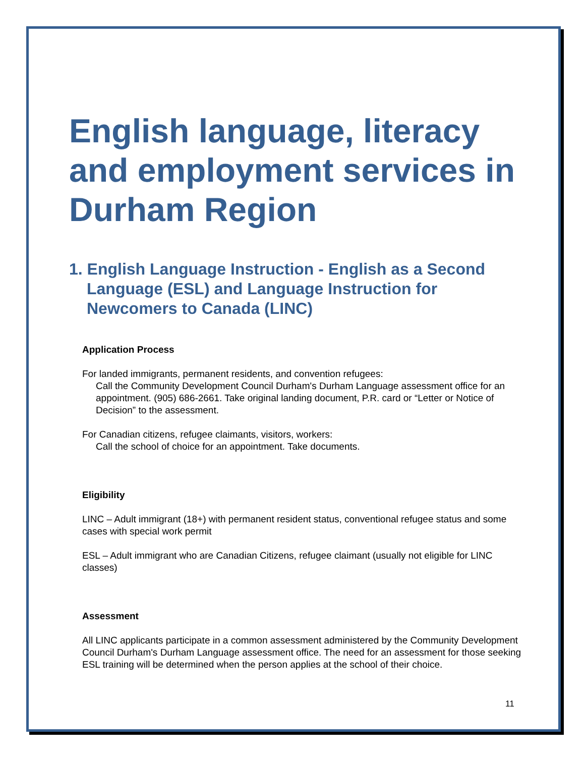English language, literacy and employment services in Durham Region
1. English Language Instruction - English as a Second Language (ESL) and Language Instruction for Newcomers to Canada (LINC)
Application Process
For landed immigrants, permanent residents, and convention refugees:
Call the Community Development Council Durham's Durham Language assessment office for an appointment. (905) 686-2661. Take original landing document, P.R. card or “Letter or Notice of Decision” to the assessment.
For Canadian citizens, refugee claimants, visitors, workers:
Call the school of choice for an appointment. Take documents.
Eligibility
LINC – Adult immigrant (18+) with permanent resident status, conventional refugee status and some cases with special work permit
ESL – Adult immigrant who are Canadian Citizens, refugee claimant (usually not eligible for LINC classes)
Assessment
All LINC applicants participate in a common assessment administered by the Community Development Council Durham's Durham Language assessment office. The need for an assessment for those seeking ESL training will be determined when the person applies at the school of their choice.
11